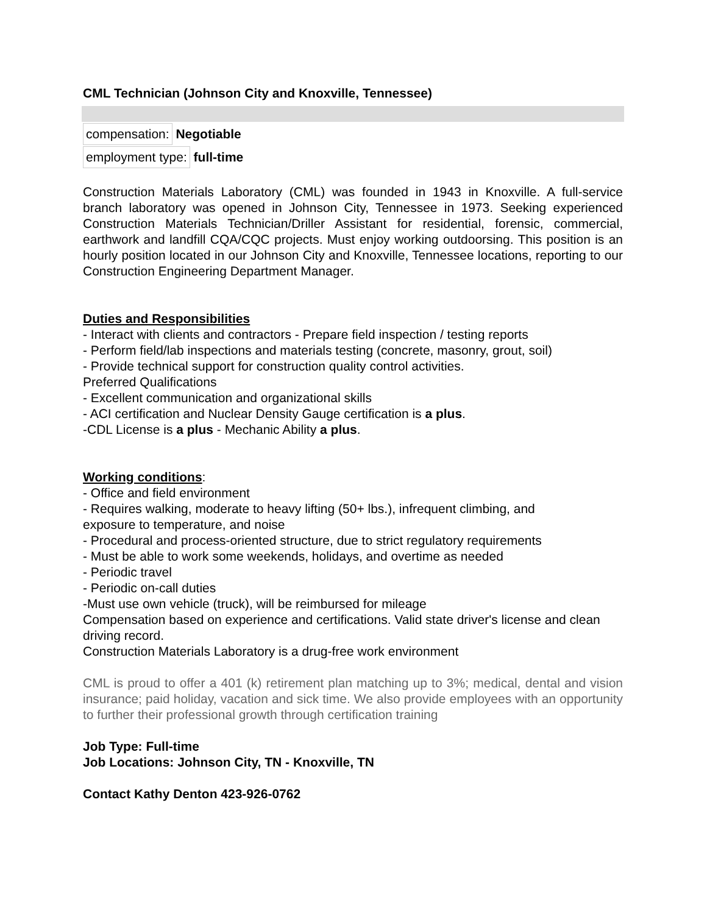CML Technician (Johnson City and Knoxville, Tennessee)
compensation: Negotiable
employment type: full-time
Construction Materials Laboratory (CML) was founded in 1943 in Knoxville. A full-service branch laboratory was opened in Johnson City, Tennessee in 1973. Seeking experienced Construction Materials Technician/Driller Assistant for residential, forensic, commercial, earthwork and landfill CQA/CQC projects. Must enjoy working outdoorsing. This position is an hourly position located in our Johnson City and Knoxville, Tennessee locations, reporting to our Construction Engineering Department Manager.
Duties and Responsibilities
- Interact with clients and contractors - Prepare field inspection / testing reports
- Perform field/lab inspections and materials testing (concrete, masonry, grout, soil)
- Provide technical support for construction quality control activities.
Preferred Qualifications
- Excellent communication and organizational skills
- ACI certification and Nuclear Density Gauge certification is a plus.
-CDL License is a plus - Mechanic Ability a plus.
Working conditions:
- Office and field environment
- Requires walking, moderate to heavy lifting (50+ lbs.), infrequent climbing, and
exposure to temperature, and noise
- Procedural and process-oriented structure, due to strict regulatory requirements
- Must be able to work some weekends, holidays, and overtime as needed
- Periodic travel
- Periodic on-call duties
-Must use own vehicle (truck), will be reimbursed for mileage
Compensation based on experience and certifications. Valid state driver's license and clean driving record.
Construction Materials Laboratory is a drug-free work environment
CML is proud to offer a 401 (k) retirement plan matching up to 3%; medical, dental and vision insurance; paid holiday, vacation and sick time. We also provide employees with an opportunity to further their professional growth through certification training
Job Type: Full-time
Job Locations: Johnson City, TN - Knoxville, TN
Contact Kathy Denton 423-926-0762